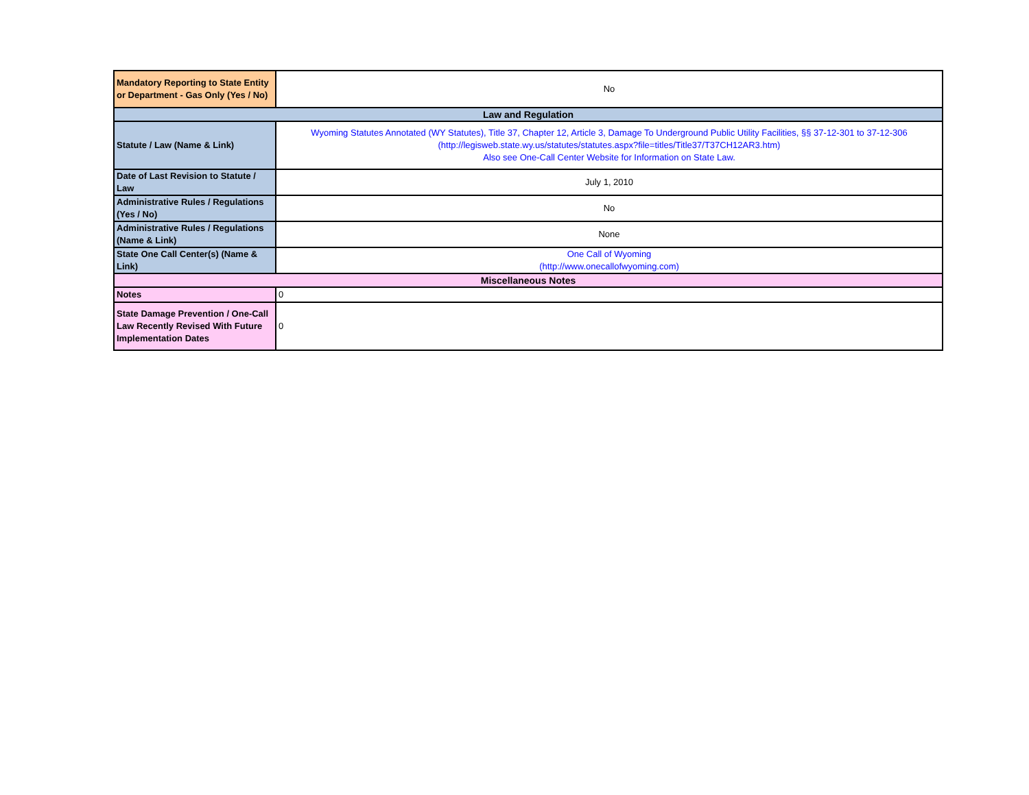| Mandatory Reporting to State Entity or Department - Gas Only (Yes / No) | No |
| Law and Regulation | |
| Statute / Law (Name & Link) | Wyoming Statutes Annotated (WY Statutes), Title 37, Chapter 12, Article 3, Damage To Underground Public Utility Facilities, §§ 37-12-301 to 37-12-306 (http://legisweb.state.wy.us/statutes/statutes.aspx?file=titles/Title37/T37CH12AR3.htm) Also see One-Call Center Website for Information on State Law. |
| Date of Last Revision to Statute / Law | July 1, 2010 |
| Administrative Rules / Regulations (Yes / No) | No |
| Administrative Rules / Regulations (Name & Link) | None |
| State One Call Center(s) (Name & Link) | One Call of Wyoming (http://www.onecallofwyoming.com) |
| Miscellaneous Notes | |
| Notes | 0 |
| State Damage Prevention / One-Call Law Recently Revised With Future Implementation Dates | 0 |